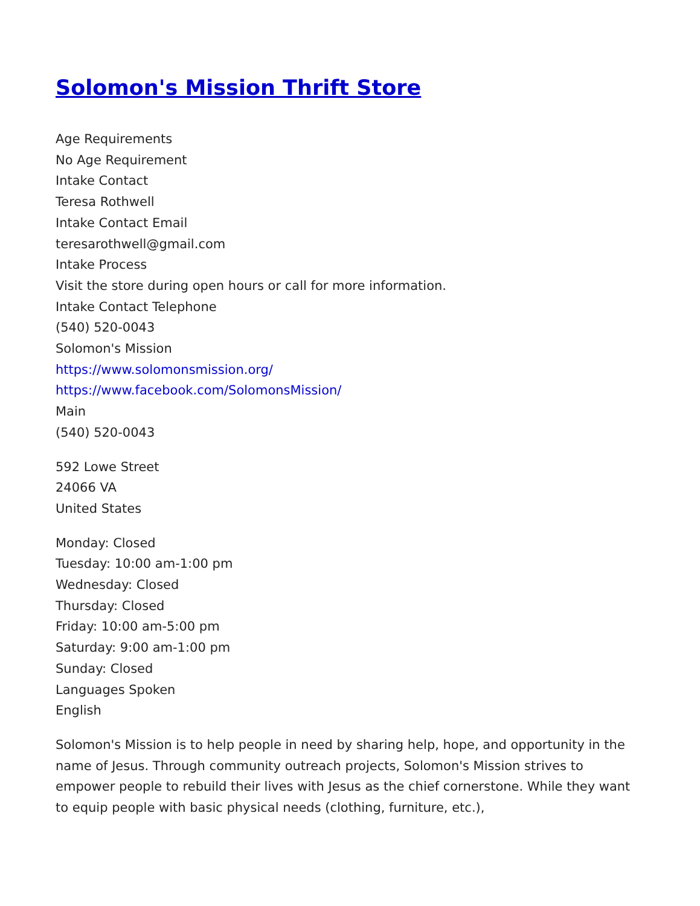Solomon's Mission Thrift Store
Age Requirements
No Age Requirement
Intake Contact
Teresa Rothwell
Intake Contact Email
teresarothwell@gmail.com
Intake Process
Visit the store during open hours or call for more information.
Intake Contact Telephone
(540) 520-0043
Solomon's Mission
https://www.solomonsmission.org/
https://www.facebook.com/SolomonsMission/
Main
(540) 520-0043
592 Lowe Street
24066 VA
United States
Monday: Closed
Tuesday: 10:00 am-1:00 pm
Wednesday: Closed
Thursday: Closed
Friday: 10:00 am-5:00 pm
Saturday: 9:00 am-1:00 pm
Sunday: Closed
Languages Spoken
English
Solomon's Mission is to help people in need by sharing help, hope, and opportunity in the name of Jesus. Through community outreach projects, Solomon's Mission strives to empower people to rebuild their lives with Jesus as the chief cornerstone. While they want to equip people with basic physical needs (clothing, furniture, etc.),